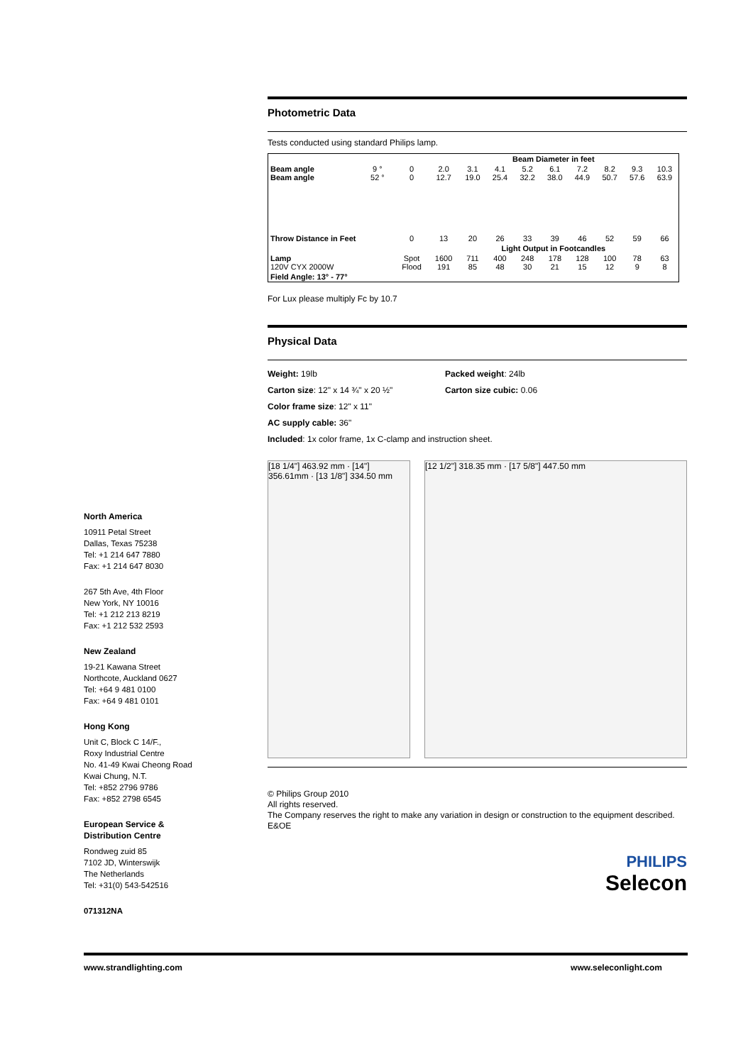North America
10911 Petal Street
Dallas, Texas 75238
Tel: +1 214 647 7880
Fax: +1 214 647 8030
267 5th Ave, 4th Floor
New York, NY 10016
Tel: +1 212 213 8219
Fax: +1 212 532 2593
New Zealand
19-21 Kawana Street
Northcote, Auckland 0627
Tel: +64 9 481 0100
Fax: +64 9 481 0101
Hong Kong
Unit C, Block C 14/F.,
Roxy Industrial Centre
No. 41-49 Kwai Cheong Road
Kwai Chung, N.T.
Tel: +852 2796 9786
Fax: +852 2798 6545
European Service &
Distribution Centre
Rondweg zuid 85
7102 JD, Winterswijk
The Netherlands
Tel: +31(0) 543-542516
071312NA
Photometric Data
Tests conducted using standard Philips lamp.
| | | | Beam Diameter in feet | | | | | | | | |
| Beam angle Beam angle | 9 ° 52 ° | 0 0 | 2.0 12.7 | 3.1 19.0 | 4.1 25.4 | 5.2 32.2 | 6.1 38.0 | 7.2 44.9 | 8.2 50.7 | 9.3 57.6 | 10.3 63.9 |
| Throw Distance in Feet | | 0 | 13 | 20 | 26 | 33 | 39 | 46 | 52 | 59 | 66 |
| | | | Light Output in Footcandles | | | | | | | | |
| Lamp 120V CYX 2000W | | Spot Flood | 1600 191 | 711 85 | 400 48 | 248 30 | 178 21 | 128 15 | 100 12 | 78 9 | 63 8 |
| Field Angle: 13° - 77° | | | | | | | | | | | |
For Lux please multiply Fc by 10.7
Physical Data
Weight: 19lb
Packed weight: 24lb
Carton size: 12" x 14 ¾" x 20 ½"
Carton size cubic: 0.06
Color frame size: 12" x 11"
AC supply cable: 36"
Included: 1x color frame, 1x C-clamp and instruction sheet.
[18 1/4"] 463.92 mm · [14"] 356.61mm · [13 1/8"] 334.50 mm
[12 1/2"] 318.35 mm · [17 5/8"] 447.50 mm
© Philips Group 2010
All rights reserved.
The Company reserves the right to make any variation in design or construction to the equipment described.
E&OE
PHILIPS
Selecon
www.strandlighting.com www.seleconlight.com